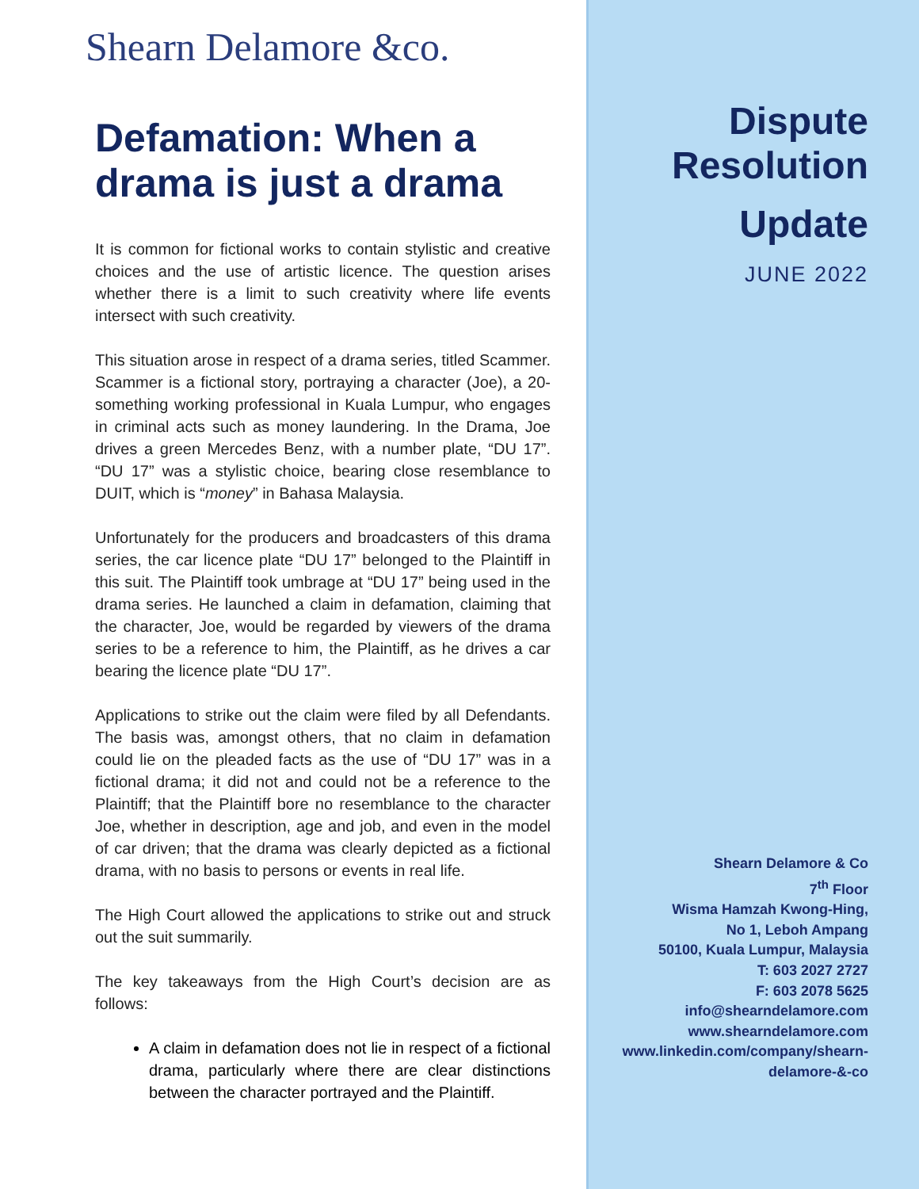Shearn Delamore &co.
Defamation: When a drama is just a drama
It is common for fictional works to contain stylistic and creative choices and the use of artistic licence. The question arises whether there is a limit to such creativity where life events intersect with such creativity.
This situation arose in respect of a drama series, titled Scammer. Scammer is a fictional story, portraying a character (Joe), a 20-something working professional in Kuala Lumpur, who engages in criminal acts such as money laundering. In the Drama, Joe drives a green Mercedes Benz, with a number plate, “DU 17”. “DU 17” was a stylistic choice, bearing close resemblance to DUIT, which is “money” in Bahasa Malaysia.
Unfortunately for the producers and broadcasters of this drama series, the car licence plate “DU 17” belonged to the Plaintiff in this suit. The Plaintiff took umbrage at “DU 17” being used in the drama series. He launched a claim in defamation, claiming that the character, Joe, would be regarded by viewers of the drama series to be a reference to him, the Plaintiff, as he drives a car bearing the licence plate “DU 17”.
Applications to strike out the claim were filed by all Defendants. The basis was, amongst others, that no claim in defamation could lie on the pleaded facts as the use of “DU 17” was in a fictional drama; it did not and could not be a reference to the Plaintiff; that the Plaintiff bore no resemblance to the character Joe, whether in description, age and job, and even in the model of car driven; that the drama was clearly depicted as a fictional drama, with no basis to persons or events in real life.
The High Court allowed the applications to strike out and struck out the suit summarily.
The key takeaways from the High Court’s decision are as follows:
A claim in defamation does not lie in respect of a fictional drama, particularly where there are clear distinctions between the character portrayed and the Plaintiff.
Dispute
Resolution
Update
JUNE 2022
Shearn Delamore & Co
7<sup>th</sup> Floor
Wisma Hamzah Kwong-Hing,
No 1, Leboh Ampang
50100, Kuala Lumpur, Malaysia
T: 603 2027 2727
F: 603 2078 5625
info@shearndelamore.com
www.shearndelamore.com
www.linkedin.com/company/shearn-
delamore-&-co